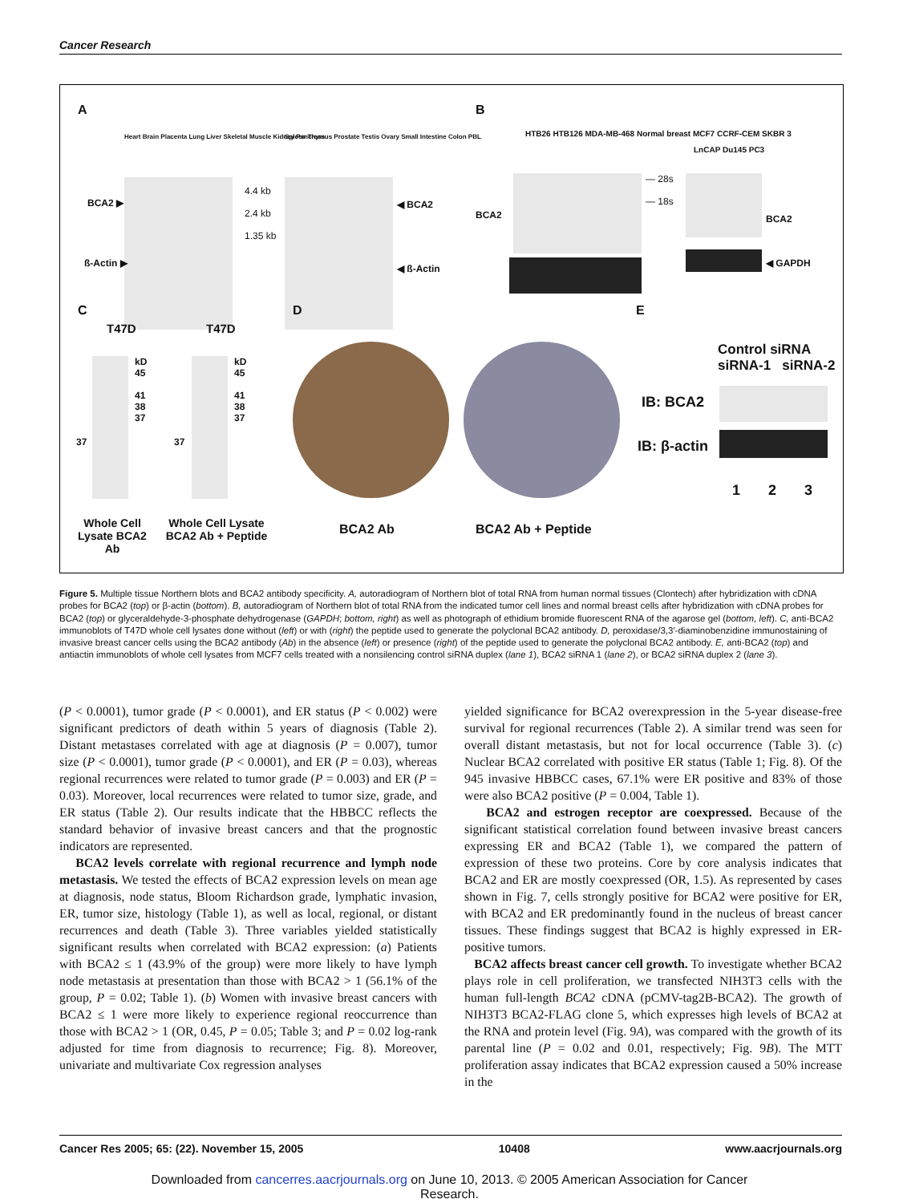Cancer Research
A B
BCA2 ▶
ß-Actin ▶
4.4 kb
2.4 kb
1.35 kb
◀ BCA2
◀ ß-Actin
Heart Brain Placenta Lung Liver Skeletal Muscle Kidney Pancreas
Spleen Thymus Prostate Testis Ovary Small Intestine Colon PBL
HTB26 HTB126 MDA-MB-468 Normal breast MCF7 CCRF-CEM SKBR 3
BCA2
— 28s
— 18s
LnCAP Du145 PC3
BCA2
◀ GAPDH
C D E
T47D T47D
kD
45
41
38
37
kD
45
41
38
37
37 37
Whole Cell Lysate BCA2 Ab
Whole Cell Lysate BCA2 Ab + Peptide
BCA2 Ab BCA2 Ab + Peptide
Control siRNA siRNA-1 siRNA-2
IB: BCA2
IB: β-actin
1 2 3
Figure 5. Multiple tissue Northern blots and BCA2 antibody specificity. A, autoradiogram of Northern blot of total RNA from human normal tissues (Clontech) after hybridization with cDNA probes for BCA2 (top) or β-actin (bottom). B, autoradiogram of Northern blot of total RNA from the indicated tumor cell lines and normal breast cells after hybridization with cDNA probes for BCA2 (top) or glyceraldehyde-3-phosphate dehydrogenase (GAPDH; bottom, right) as well as photograph of ethidium bromide fluorescent RNA of the agarose gel (bottom, left). C, anti-BCA2 immunoblots of T47D whole cell lysates done without (left) or with (right) the peptide used to generate the polyclonal BCA2 antibody. D, peroxidase/3,3′-diaminobenzidine immunostaining of invasive breast cancer cells using the BCA2 antibody (Ab) in the absence (left) or presence (right) of the peptide used to generate the polyclonal BCA2 antibody. E, anti-BCA2 (top) and antiactin immunoblots of whole cell lysates from MCF7 cells treated with a nonsilencing control siRNA duplex (lane 1), BCA2 siRNA 1 (lane 2), or BCA2 siRNA duplex 2 (lane 3).
(P < 0.0001), tumor grade (P < 0.0001), and ER status (P < 0.002) were significant predictors of death within 5 years of diagnosis (Table 2). Distant metastases correlated with age at diagnosis (P = 0.007), tumor size (P < 0.0001), tumor grade (P < 0.0001), and ER (P = 0.03), whereas regional recurrences were related to tumor grade (P = 0.003) and ER (P = 0.03). Moreover, local recurrences were related to tumor size, grade, and ER status (Table 2). Our results indicate that the HBBCC reflects the standard behavior of invasive breast cancers and that the prognostic indicators are represented.
BCA2 levels correlate with regional recurrence and lymph node metastasis. We tested the effects of BCA2 expression levels on mean age at diagnosis, node status, Bloom Richardson grade, lymphatic invasion, ER, tumor size, histology (Table 1), as well as local, regional, or distant recurrences and death (Table 3). Three variables yielded statistically significant results when correlated with BCA2 expression: (a) Patients with BCA2 ≤ 1 (43.9% of the group) were more likely to have lymph node metastasis at presentation than those with BCA2 > 1 (56.1% of the group, P = 0.02; Table 1). (b) Women with invasive breast cancers with BCA2 ≤ 1 were more likely to experience regional reoccurrence than those with BCA2 > 1 (OR, 0.45, P = 0.05; Table 3; and P = 0.02 log-rank adjusted for time from diagnosis to recurrence; Fig. 8). Moreover, univariate and multivariate Cox regression analyses
yielded significance for BCA2 overexpression in the 5-year disease-free survival for regional recurrences (Table 2). A similar trend was seen for overall distant metastasis, but not for local occurrence (Table 3). (c) Nuclear BCA2 correlated with positive ER status (Table 1; Fig. 8). Of the 945 invasive HBBCC cases, 67.1% were ER positive and 83% of those were also BCA2 positive (P = 0.004, Table 1).
BCA2 and estrogen receptor are coexpressed. Because of the significant statistical correlation found between invasive breast cancers expressing ER and BCA2 (Table 1), we compared the pattern of expression of these two proteins. Core by core analysis indicates that BCA2 and ER are mostly coexpressed (OR, 1.5). As represented by cases shown in Fig. 7, cells strongly positive for BCA2 were positive for ER, with BCA2 and ER predominantly found in the nucleus of breast cancer tissues. These findings suggest that BCA2 is highly expressed in ER-positive tumors.
BCA2 affects breast cancer cell growth. To investigate whether BCA2 plays role in cell proliferation, we transfected NIH3T3 cells with the human full-length BCA2 cDNA (pCMV-tag2B-BCA2). The growth of NIH3T3 BCA2-FLAG clone 5, which expresses high levels of BCA2 at the RNA and protein level (Fig. 9A), was compared with the growth of its parental line (P = 0.02 and 0.01, respectively; Fig. 9B). The MTT proliferation assay indicates that BCA2 expression caused a 50% increase in the
Cancer Res 2005; 65: (22). November 15, 2005 10408 www.aacrjournals.org
Downloaded from cancerres.aacrjournals.org on June 10, 2013. © 2005 American Association for Cancer
Research.